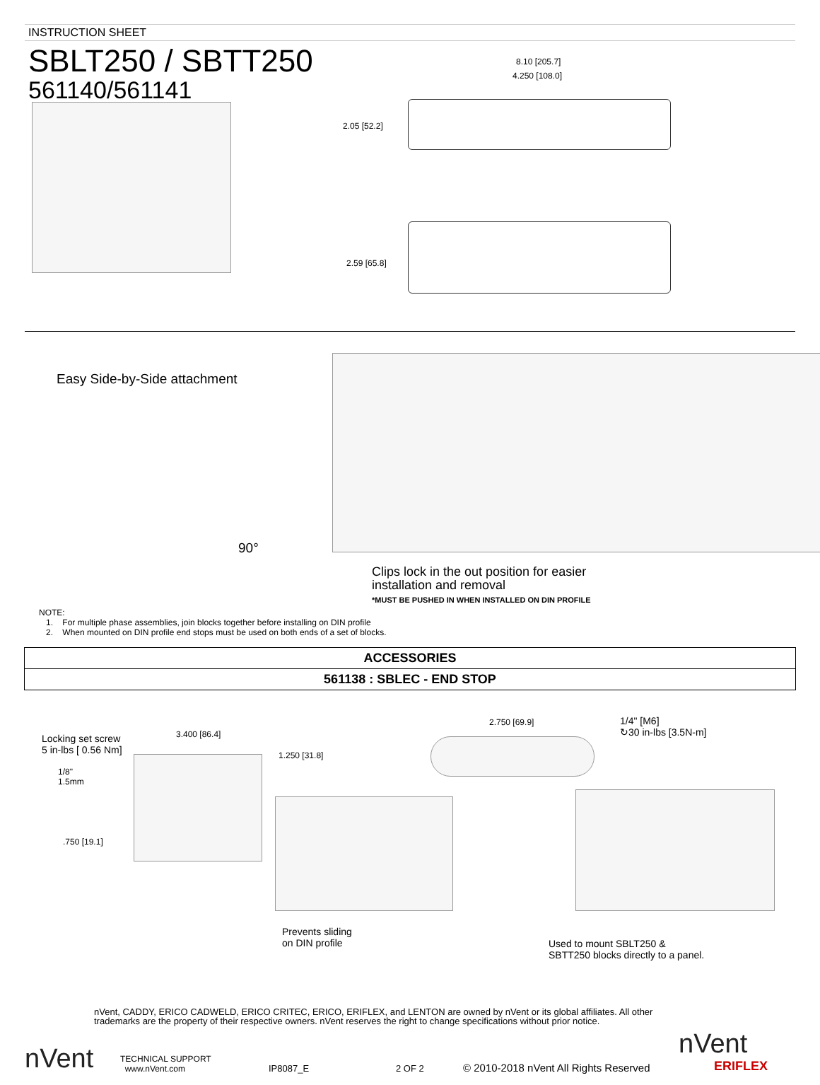INSTRUCTION SHEET
SBLT250 / SBTT250
561140/561141
8.10 [205.7]
4.250 [108.0]
2.05 [52.2]
2.59 [65.8]
Easy Side-by-Side attachment
90°
Clips lock in the out position for easier
installation and removal
*MUST BE PUSHED IN WHEN INSTALLED ON DIN PROFILE
NOTE:
1. For multiple phase assemblies, join blocks together before installing on DIN profile
2. When mounted on DIN profile end stops must be used on both ends of a set of blocks.
ACCESSORIES
561138 : SBLEC - END STOP
Locking set screw
5 in-lbs [ 0.56 Nm]
1/8"
1.5mm
3.400 [86.4]
1.250 [31.8]
.750 [19.1]
2.750 [69.9]
1/4" [M6]
↻30 in-lbs [3.5N-m]
Prevents sliding
on DIN profile
Used to mount SBLT250 &
SBTT250 blocks directly to a panel.
nVent, CADDY, ERICO CADWELD, ERICO CRITEC, ERICO, ERIFLEX, and LENTON are owned by nVent or its global affiliates. All other trademarks are the property of their respective owners. nVent reserves the right to change specifications without prior notice.
nVent
TECHNICAL SUPPORT
www.nVent.com
IP8087_E
2 OF 2
© 2010-2018 nVent All Rights Reserved
nVent
ERIFLEX